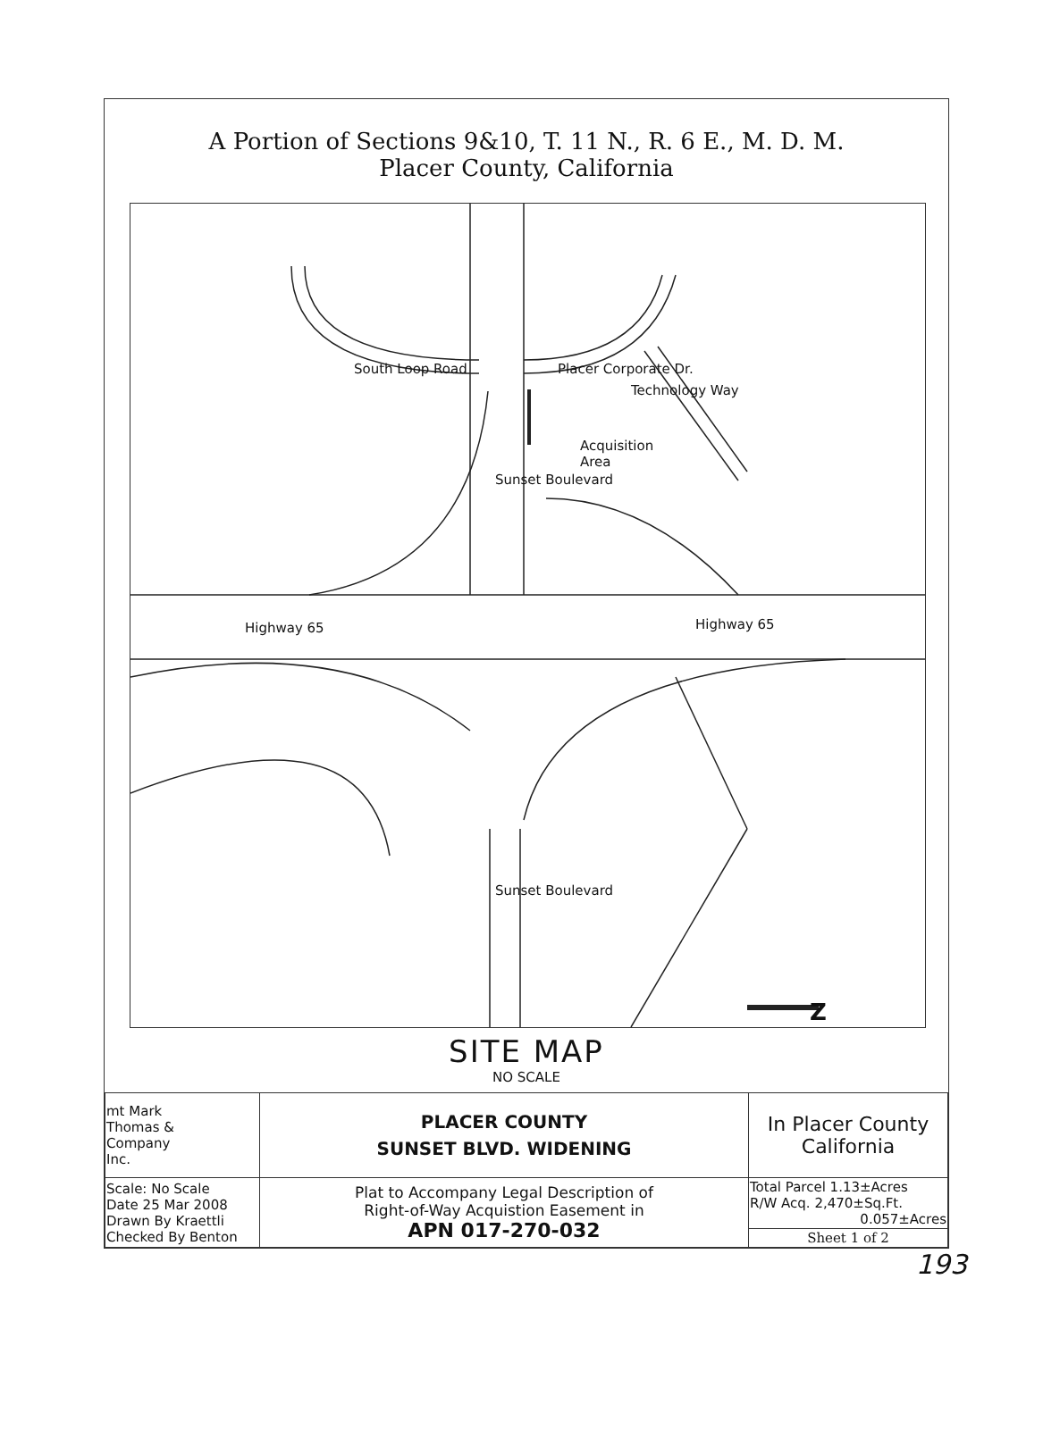A Portion of Sections 9&10, T. 11 N., R. 6 E., M. D. M.
Placer County, California
South Loop Road Placer Corporate Dr.
Technology Way
Acquisition
Area
Sunset Boulevard
Highway 65 Highway 65
Sunset Boulevard
Z
SITE MAP
NO SCALE
| mt Mark Thomas & Company Inc. | PLACER COUNTY SUNSET BLVD. WIDENING | In Placer County California |
| Scale: No Scale Date 25 Mar 2008 Drawn By Kraettli Checked By Benton | Plat to Accompany Legal Description of Right-of-Way Acquistion Easement in APN 017-270-032 | Total Parcel 1.13±Acres R/W Acq. 2,470±Sq.Ft. 0.057±Acres |
| | | Sheet 1 of 2 |
193